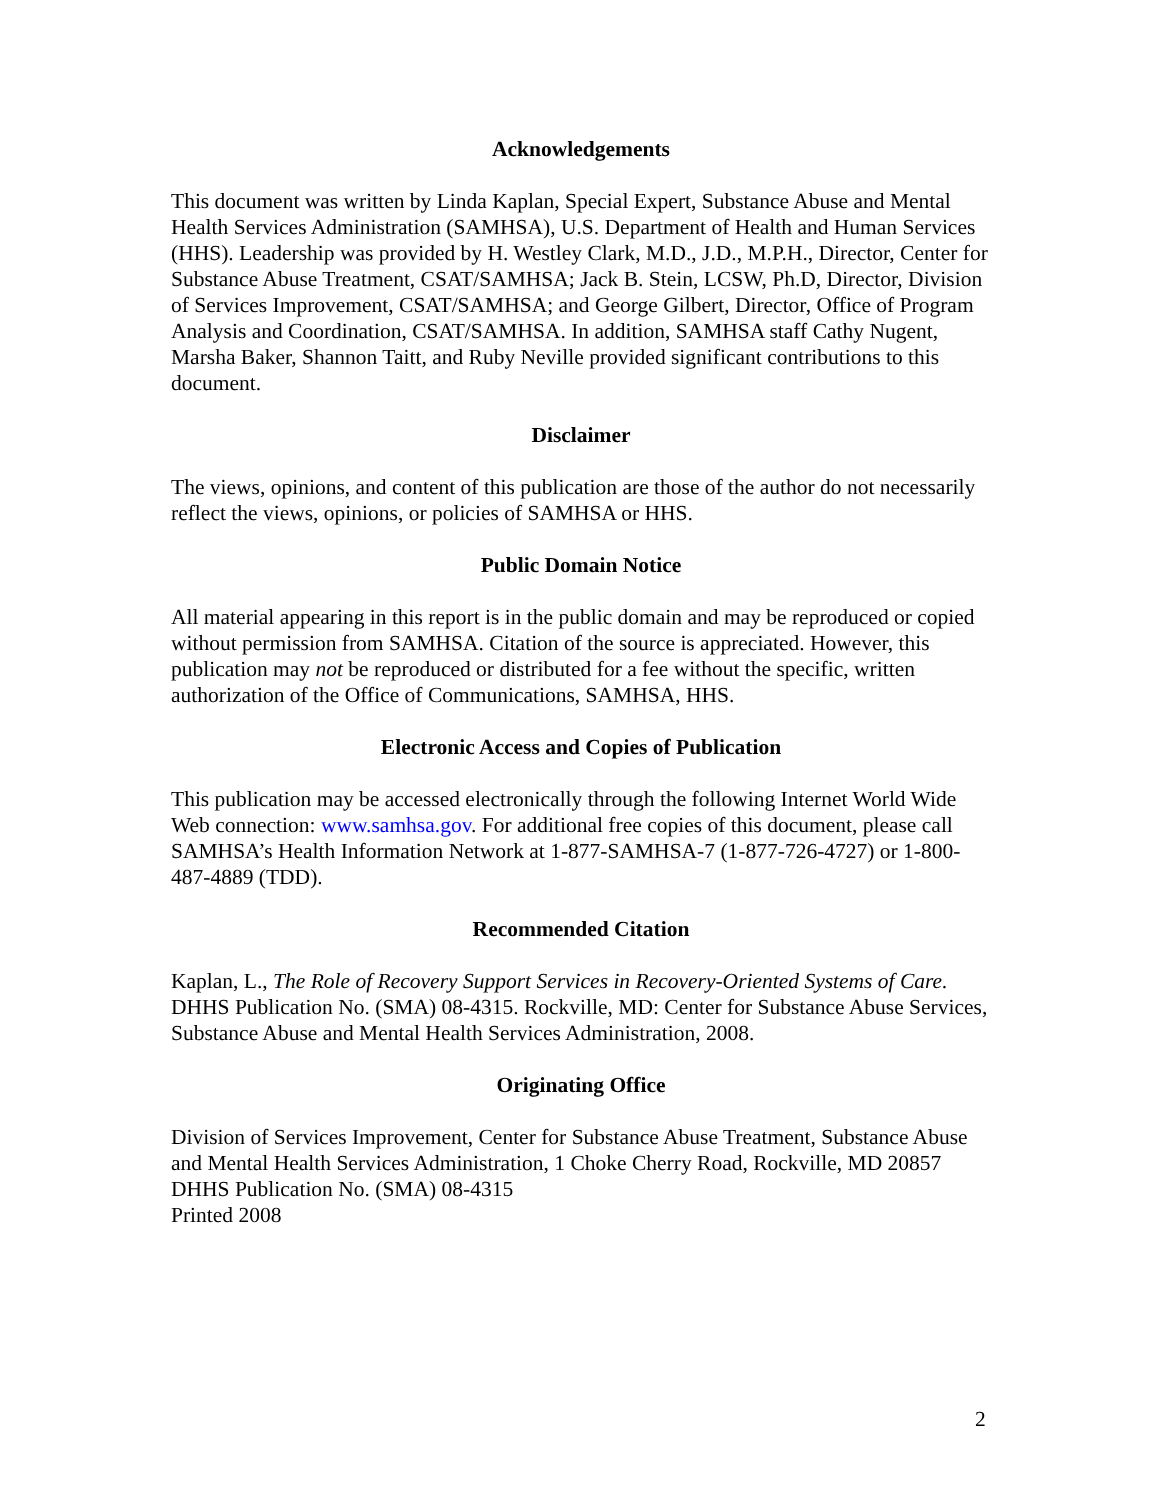Acknowledgements
This document was written by Linda Kaplan, Special Expert, Substance Abuse and Mental Health Services Administration (SAMHSA), U.S. Department of Health and Human Services (HHS). Leadership was provided by H. Westley Clark, M.D., J.D., M.P.H., Director, Center for Substance Abuse Treatment, CSAT/SAMHSA; Jack B. Stein, LCSW, Ph.D, Director, Division of Services Improvement, CSAT/SAMHSA; and George Gilbert, Director, Office of Program Analysis and Coordination, CSAT/SAMHSA. In addition, SAMHSA staff Cathy Nugent, Marsha Baker, Shannon Taitt, and Ruby Neville provided significant contributions to this document.
Disclaimer
The views, opinions, and content of this publication are those of the author do not necessarily reflect the views, opinions, or policies of SAMHSA or HHS.
Public Domain Notice
All material appearing in this report is in the public domain and may be reproduced or copied without permission from SAMHSA. Citation of the source is appreciated. However, this publication may not be reproduced or distributed for a fee without the specific, written authorization of the Office of Communications, SAMHSA, HHS.
Electronic Access and Copies of Publication
This publication may be accessed electronically through the following Internet World Wide Web connection: www.samhsa.gov. For additional free copies of this document, please call SAMHSA’s Health Information Network at 1-877-SAMHSA-7 (1-877-726-4727) or 1-800-487-4889 (TDD).
Recommended Citation
Kaplan, L., The Role of Recovery Support Services in Recovery-Oriented Systems of Care. DHHS Publication No. (SMA) 08-4315. Rockville, MD: Center for Substance Abuse Services, Substance Abuse and Mental Health Services Administration, 2008.
Originating Office
Division of Services Improvement, Center for Substance Abuse Treatment, Substance Abuse and Mental Health Services Administration, 1 Choke Cherry Road, Rockville, MD 20857
DHHS Publication No. (SMA) 08-4315
Printed 2008
2